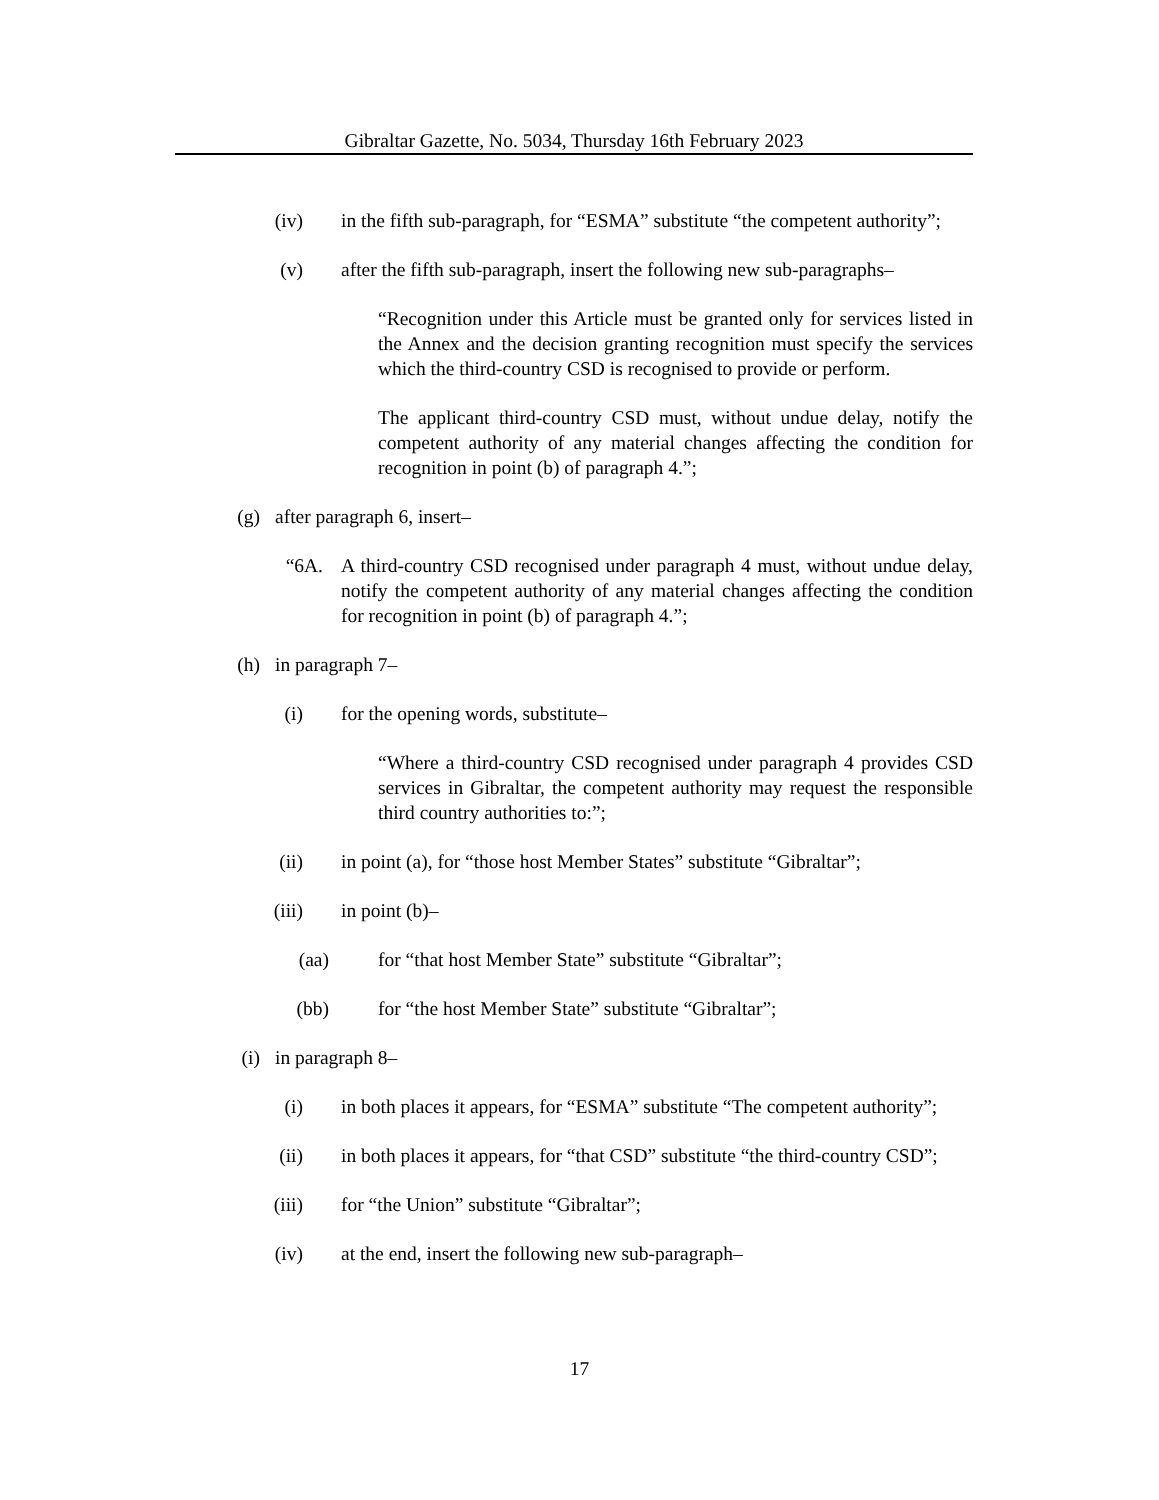Gibraltar Gazette, No. 5034, Thursday 16th February 2023
(iv) in the fifth sub-paragraph, for “ESMA” substitute “the competent authority”;
(v) after the fifth sub-paragraph, insert the following new sub-paragraphs–
“Recognition under this Article must be granted only for services listed in the Annex and the decision granting recognition must specify the services which the third-country CSD is recognised to provide or perform.
The applicant third-country CSD must, without undue delay, notify the competent authority of any material changes affecting the condition for recognition in point (b) of paragraph 4.”;
(g) after paragraph 6, insert–
“6A. A third-country CSD recognised under paragraph 4 must, without undue delay, notify the competent authority of any material changes affecting the condition for recognition in point (b) of paragraph 4.”;
(h) in paragraph 7–
(i) for the opening words, substitute–
“Where a third-country CSD recognised under paragraph 4 provides CSD services in Gibraltar, the competent authority may request the responsible third country authorities to:”;
(ii) in point (a), for “those host Member States” substitute “Gibraltar”;
(iii) in point (b)–
(aa) for “that host Member State” substitute “Gibraltar”;
(bb) for “the host Member State” substitute “Gibraltar”;
(i) in paragraph 8–
(i) in both places it appears, for “ESMA” substitute “The competent authority”;
(ii) in both places it appears, for “that CSD” substitute “the third-country CSD”;
(iii) for “the Union” substitute “Gibraltar”;
(iv) at the end, insert the following new sub-paragraph–
17